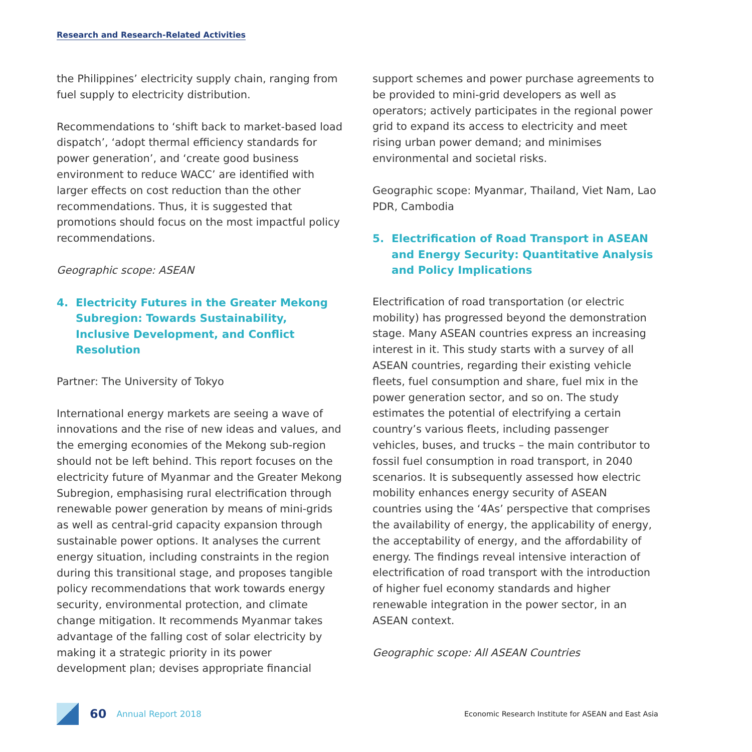Research and Research-Related Activities
the Philippines’ electricity supply chain, ranging from fuel supply to electricity distribution.
Recommendations to ‘shift back to market-based load dispatch’, ‘adopt thermal efficiency standards for power generation’, and ‘create good business environment to reduce WACC’ are identified with larger effects on cost reduction than the other recommendations. Thus, it is suggested that promotions should focus on the most impactful policy recommendations.
Geographic scope: ASEAN
4. Electricity Futures in the Greater Mekong Subregion: Towards Sustainability, Inclusive Development, and Conflict Resolution
Partner: The University of Tokyo
International energy markets are seeing a wave of innovations and the rise of new ideas and values, and the emerging economies of the Mekong sub-region should not be left behind. This report focuses on the electricity future of Myanmar and the Greater Mekong Subregion, emphasising rural electrification through renewable power generation by means of mini-grids as well as central-grid capacity expansion through sustainable power options. It analyses the current energy situation, including constraints in the region during this transitional stage, and proposes tangible policy recommendations that work towards energy security, environmental protection, and climate change mitigation. It recommends Myanmar takes advantage of the falling cost of solar electricity by making it a strategic priority in its power development plan; devises appropriate financial
support schemes and power purchase agreements to be provided to mini-grid developers as well as operators; actively participates in the regional power grid to expand its access to electricity and meet rising urban power demand; and minimises environmental and societal risks.
Geographic scope: Myanmar, Thailand, Viet Nam, Lao PDR, Cambodia
5. Electrification of Road Transport in ASEAN and Energy Security: Quantitative Analysis and Policy Implications
Electrification of road transportation (or electric mobility) has progressed beyond the demonstration stage. Many ASEAN countries express an increasing interest in it. This study starts with a survey of all ASEAN countries, regarding their existing vehicle fleets, fuel consumption and share, fuel mix in the power generation sector, and so on. The study estimates the potential of electrifying a certain country’s various fleets, including passenger vehicles, buses, and trucks – the main contributor to fossil fuel consumption in road transport, in 2040 scenarios. It is subsequently assessed how electric mobility enhances energy security of ASEAN countries using the ‘4As’ perspective that comprises the availability of energy, the applicability of energy, the acceptability of energy, and the affordability of energy. The findings reveal intensive interaction of electrification of road transport with the introduction of higher fuel economy standards and higher renewable integration in the power sector, in an ASEAN context.
Geographic scope: All ASEAN Countries
60 Annual Report 2018 Economic Research Institute for ASEAN and East Asia